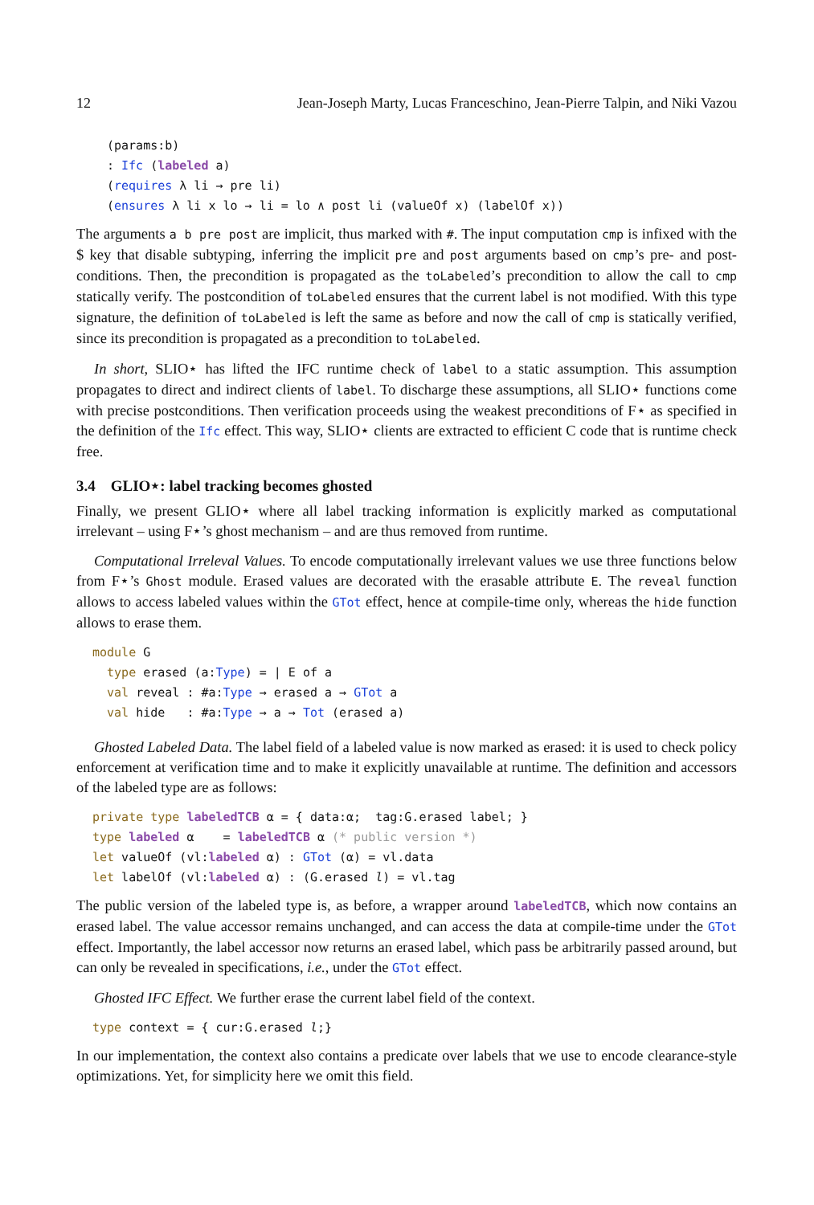12 Jean-Joseph Marty, Lucas Franceschino, Jean-Pierre Talpin, and Niki Vazou
(params:b)
: Ifc (labeled a)
(requires λ li → pre li)
(ensures λ li x lo → li = lo ∧ post li (valueOf x) (labelOf x))
The arguments a b pre post are implicit, thus marked with #. The input computation cmp is infixed with the $ key that disable subtyping, inferring the implicit pre and post arguments based on cmp’s pre- and post-conditions. Then, the precondition is propagated as the toLabeled’s precondition to allow the call to cmp statically verify. The postcondition of toLabeled ensures that the current label is not modified. With this type signature, the definition of toLabeled is left the same as before and now the call of cmp is statically verified, since its precondition is propagated as a precondition to toLabeled.
In short, SLIO⋆ has lifted the IFC runtime check of label to a static assumption. This assumption propagates to direct and indirect clients of label. To discharge these assumptions, all SLIO⋆ functions come with precise postconditions. Then verification proceeds using the weakest preconditions of F⋆ as specified in the definition of the Ifc effect. This way, SLIO⋆ clients are extracted to efficient C code that is runtime check free.
3.4 GLIO⋆: label tracking becomes ghosted
Finally, we present GLIO⋆ where all label tracking information is explicitly marked as computational irrelevant – using F⋆’s ghost mechanism – and are thus removed from runtime.
Computational Irreleval Values. To encode computationally irrelevant values we use three functions below from F⋆’s Ghost module. Erased values are decorated with the erasable attribute E. The reveal function allows to access labeled values within the GTot effect, hence at compile-time only, whereas the hide function allows to erase them.
module G
  type erased (a:Type) = | E of a
  val reveal : #a:Type → erased a → GTot a
  val hide   : #a:Type → a → Tot (erased a)
Ghosted Labeled Data. The label field of a labeled value is now marked as erased: it is used to check policy enforcement at verification time and to make it explicitly unavailable at runtime. The definition and accessors of the labeled type are as follows:
private type labeledTCB α = { data:α;  tag:G.erased label; }
type labeled α    = labeledTCB α (* public version *)
let valueOf (vl:labeled α) : GTot (α) = vl.data
let labelOf (vl:labeled α) : (G.erased l) = vl.tag
The public version of the labeled type is, as before, a wrapper around labeledTCB, which now contains an erased label. The value accessor remains unchanged, and can access the data at compile-time under the GTot effect. Importantly, the label accessor now returns an erased label, which pass be arbitrarily passed around, but can only be revealed in specifications, i.e., under the GTot effect.
Ghosted IFC Effect. We further erase the current label field of the context.
type context = { cur:G.erased l;}
In our implementation, the context also contains a predicate over labels that we use to encode clearance-style optimizations. Yet, for simplicity here we omit this field.